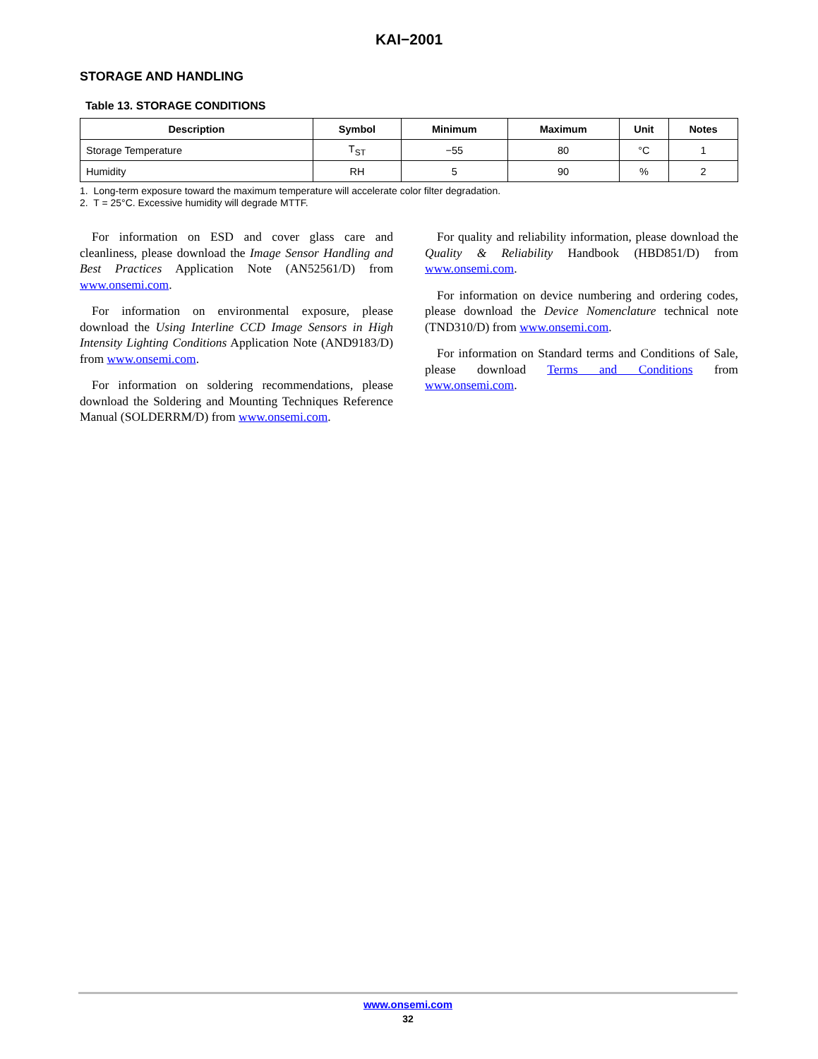KAI−2001
STORAGE AND HANDLING
Table 13. STORAGE CONDITIONS
| Description | Symbol | Minimum | Maximum | Unit | Notes |
| --- | --- | --- | --- | --- | --- |
| Storage Temperature | T<sub>ST</sub> | −55 | 80 | °C | 1 |
| Humidity | RH | 5 | 90 | % | 2 |
1. Long-term exposure toward the maximum temperature will accelerate color filter degradation.
2. T = 25°C. Excessive humidity will degrade MTTF.
For information on ESD and cover glass care and cleanliness, please download the Image Sensor Handling and Best Practices Application Note (AN52561/D) from www.onsemi.com.
For information on environmental exposure, please download the Using Interline CCD Image Sensors in High Intensity Lighting Conditions Application Note (AND9183/D) from www.onsemi.com.
For information on soldering recommendations, please download the Soldering and Mounting Techniques Reference Manual (SOLDERRM/D) from www.onsemi.com.
For quality and reliability information, please download the Quality & Reliability Handbook (HBD851/D) from www.onsemi.com.
For information on device numbering and ordering codes, please download the Device Nomenclature technical note (TND310/D) from www.onsemi.com.
For information on Standard terms and Conditions of Sale, please download Terms and Conditions from www.onsemi.com.
www.onsemi.com
32